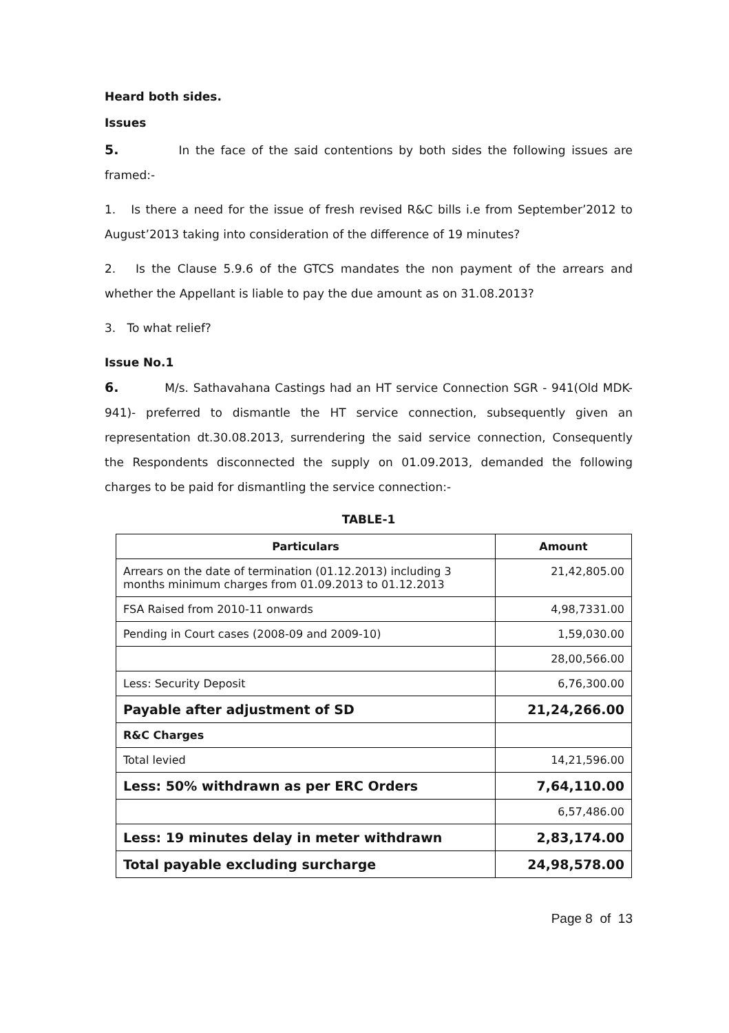Heard both sides.
Issues
5. In the face of the said contentions by both sides the following issues are framed:-
1. Is there a need for the issue of fresh revised R&C bills i.e from September’2012 to August’2013 taking into consideration of the difference of 19 minutes?
2. Is the Clause 5.9.6 of the GTCS mandates the non payment of the arrears and whether the Appellant is liable to pay the due amount as on 31.08.2013?
3. To what relief?
Issue No.1
6. M/s. Sathavahana Castings had an HT service Connection SGR - 941(Old MDK-941)- preferred to dismantle the HT service connection, subsequently given an representation dt.30.08.2013, surrendering the said service connection, Consequently the Respondents disconnected the supply on 01.09.2013, demanded the following charges to be paid for dismantling the service connection:-
TABLE-1
| Particulars | Amount |
| --- | --- |
| Arrears on the date of termination (01.12.2013) including 3 months minimum charges from 01.09.2013 to 01.12.2013 | 21,42,805.00 |
| FSA Raised from 2010-11 onwards | 4,98,7331.00 |
| Pending in Court cases (2008-09 and 2009-10) | 1,59,030.00 |
| | 28,00,566.00 |
| Less: Security Deposit | 6,76,300.00 |
| Payable after adjustment of SD | 21,24,266.00 |
| R&C Charges | |
| Total levied | 14,21,596.00 |
| Less: 50% withdrawn as per ERC Orders | 7,64,110.00 |
| | 6,57,486.00 |
| Less: 19 minutes delay in meter withdrawn | 2,83,174.00 |
| Total payable excluding surcharge | 24,98,578.00 |
Page 8 of 13